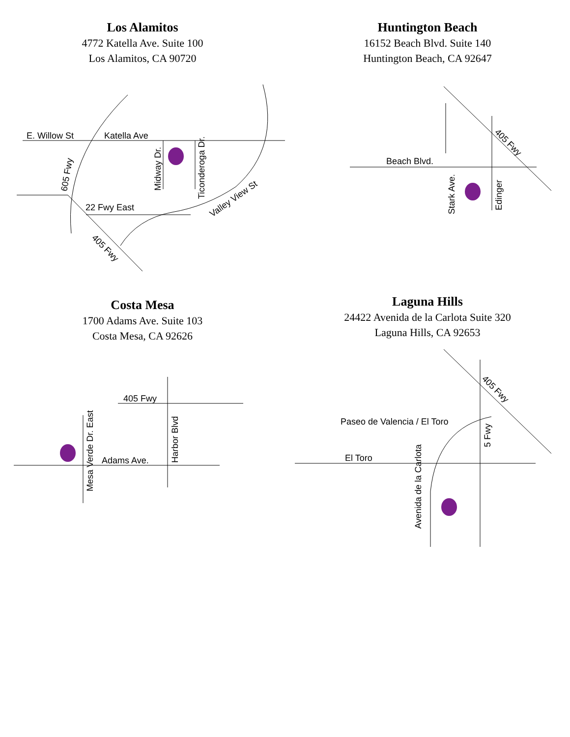Los Alamitos
4772 Katella Ave. Suite 100
Los Alamitos, CA 90720
E. Willow St
Katella Ave
22 Fwy East
605 Fwy
Midway Dr.
Ticonderoga Dr.
Valley View St
405 Fwy
Huntington Beach
16152 Beach Blvd. Suite 140
Huntington Beach, CA 92647
Beach Blvd.
Stark Ave.
Edinger
405 Fwy
Costa Mesa
1700 Adams Ave. Suite 103
Costa Mesa, CA 92626
405 Fwy
Adams Ave.
Mesa Verde Dr. East
Harbor Blvd
Laguna Hills
24422 Avenida de la Carlota Suite 320
Laguna Hills, CA 92653
Paseo de Valencia / El Toro
El Toro
Avenida de la Carlota
5 Fwy
405 Fwy